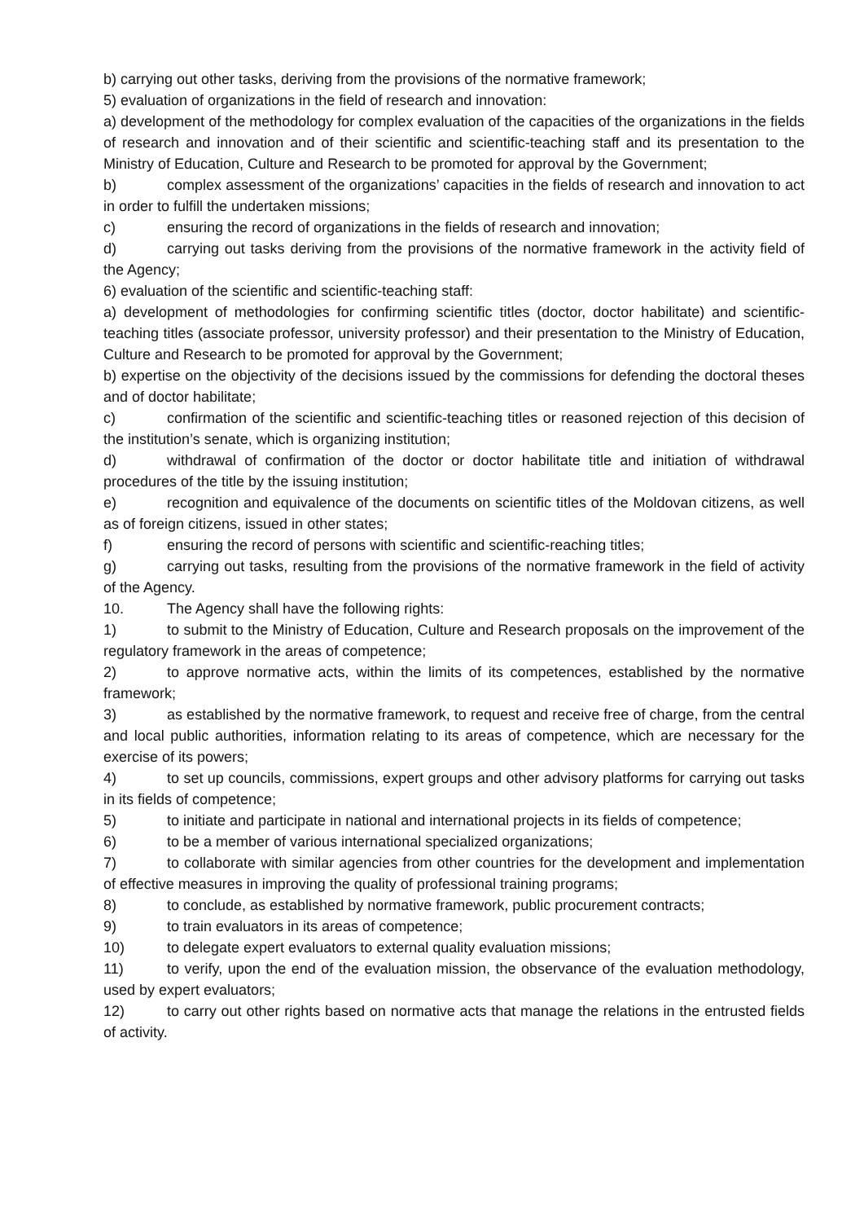b) carrying out other tasks, deriving from the provisions of the normative framework;
5) evaluation of organizations in the field of research and innovation:
a) development of the methodology for complex evaluation of the capacities of the organizations in the fields of research and innovation and of their scientific and scientific-teaching staff and its presentation to the Ministry of Education, Culture and Research to be promoted for approval by the Government;
b) complex assessment of the organizations’ capacities in the fields of research and innovation to act in order to fulfill the undertaken missions;
c) ensuring the record of organizations in the fields of research and innovation;
d) carrying out tasks deriving from the provisions of the normative framework in the activity field of the Agency;
6) evaluation of the scientific and scientific-teaching staff:
a) development of methodologies for confirming scientific titles (doctor, doctor habilitate) and scientific-teaching titles (associate professor, university professor) and their presentation to the Ministry of Education, Culture and Research to be promoted for approval by the Government;
b) expertise on the objectivity of the decisions issued by the commissions for defending the doctoral theses and of doctor habilitate;
c) confirmation of the scientific and scientific-teaching titles or reasoned rejection of this decision of the institution’s senate, which is organizing institution;
d) withdrawal of confirmation of the doctor or doctor habilitate title and initiation of withdrawal procedures of the title by the issuing institution;
e) recognition and equivalence of the documents on scientific titles of the Moldovan citizens, as well as of foreign citizens, issued in other states;
f) ensuring the record of persons with scientific and scientific-reaching titles;
g) carrying out tasks, resulting from the provisions of the normative framework in the field of activity of the Agency.
10. The Agency shall have the following rights:
1) to submit to the Ministry of Education, Culture and Research proposals on the improvement of the regulatory framework in the areas of competence;
2) to approve normative acts, within the limits of its competences, established by the normative framework;
3) as established by the normative framework, to request and receive free of charge, from the central and local public authorities, information relating to its areas of competence, which are necessary for the exercise of its powers;
4) to set up councils, commissions, expert groups and other advisory platforms for carrying out tasks in its fields of competence;
5) to initiate and participate in national and international projects in its fields of competence;
6) to be a member of various international specialized organizations;
7) to collaborate with similar agencies from other countries for the development and implementation of effective measures in improving the quality of professional training programs;
8) to conclude, as established by normative framework, public procurement contracts;
9) to train evaluators in its areas of competence;
10) to delegate expert evaluators to external quality evaluation missions;
11) to verify, upon the end of the evaluation mission, the observance of the evaluation methodology, used by expert evaluators;
12) to carry out other rights based on normative acts that manage the relations in the entrusted fields of activity.